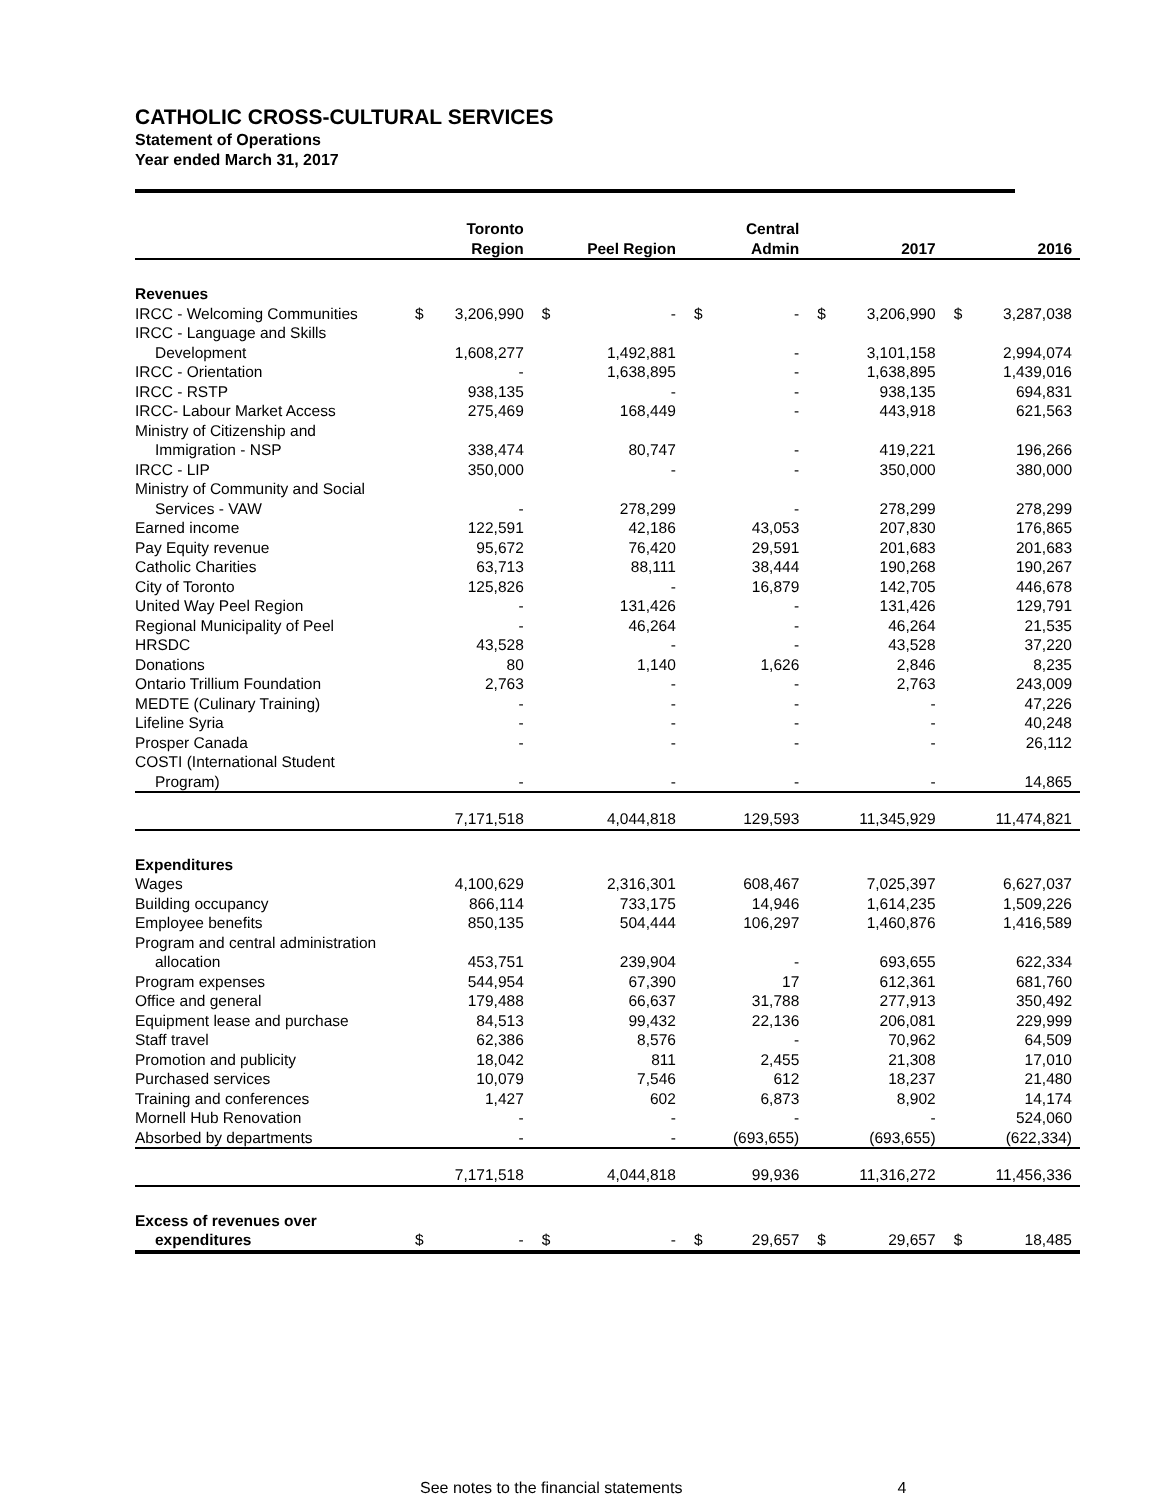CATHOLIC CROSS-CULTURAL SERVICES
Statement of Operations
Year ended March 31, 2017
| | | Toronto Region | | Peel Region | | Central Admin | | 2017 | | 2016 |
| --- | --- | --- | --- | --- | --- | --- | --- | --- | --- | --- |
| Revenues | | | | | | | | | | |
| IRCC - Welcoming Communities | $ | 3,206,990 | $ | - | $ | - | $ | 3,206,990 | $ | 3,287,038 |
| IRCC - Language and Skills | | | | | | | | | | |
| Development | | 1,608,277 | | 1,492,881 | | - | | 3,101,158 | | 2,994,074 |
| IRCC - Orientation | | - | | 1,638,895 | | - | | 1,638,895 | | 1,439,016 |
| IRCC - RSTP | | 938,135 | | - | | - | | 938,135 | | 694,831 |
| IRCC- Labour Market Access | | 275,469 | | 168,449 | | - | | 443,918 | | 621,563 |
| Ministry of Citizenship and | | | | | | | | | | |
| Immigration - NSP | | 338,474 | | 80,747 | | - | | 419,221 | | 196,266 |
| IRCC - LIP | | 350,000 | | - | | - | | 350,000 | | 380,000 |
| Ministry of Community and Social | | | | | | | | | | |
| Services - VAW | | - | | 278,299 | | - | | 278,299 | | 278,299 |
| Earned income | | 122,591 | | 42,186 | | 43,053 | | 207,830 | | 176,865 |
| Pay Equity revenue | | 95,672 | | 76,420 | | 29,591 | | 201,683 | | 201,683 |
| Catholic Charities | | 63,713 | | 88,111 | | 38,444 | | 190,268 | | 190,267 |
| City of Toronto | | 125,826 | | - | | 16,879 | | 142,705 | | 446,678 |
| United Way Peel Region | | - | | 131,426 | | - | | 131,426 | | 129,791 |
| Regional Municipality of Peel | | - | | 46,264 | | - | | 46,264 | | 21,535 |
| HRSDC | | 43,528 | | - | | - | | 43,528 | | 37,220 |
| Donations | | 80 | | 1,140 | | 1,626 | | 2,846 | | 8,235 |
| Ontario Trillium Foundation | | 2,763 | | - | | - | | 2,763 | | 243,009 |
| MEDTE (Culinary Training) | | - | | - | | - | | - | | 47,226 |
| Lifeline Syria | | - | | - | | - | | - | | 40,248 |
| Prosper Canada | | - | | - | | - | | - | | 26,112 |
| COSTI (International Student | | | | | | | | | | |
| Program) | | - | | - | | - | | - | | 14,865 |
| | | 7,171,518 | | 4,044,818 | | 129,593 | | 11,345,929 | | 11,474,821 |
| Expenditures | | | | | | | | | | |
| Wages | | 4,100,629 | | 2,316,301 | | 608,467 | | 7,025,397 | | 6,627,037 |
| Building occupancy | | 866,114 | | 733,175 | | 14,946 | | 1,614,235 | | 1,509,226 |
| Employee benefits | | 850,135 | | 504,444 | | 106,297 | | 1,460,876 | | 1,416,589 |
| Program and central administration | | | | | | | | | | |
| allocation | | 453,751 | | 239,904 | | - | | 693,655 | | 622,334 |
| Program expenses | | 544,954 | | 67,390 | | 17 | | 612,361 | | 681,760 |
| Office and general | | 179,488 | | 66,637 | | 31,788 | | 277,913 | | 350,492 |
| Equipment lease and purchase | | 84,513 | | 99,432 | | 22,136 | | 206,081 | | 229,999 |
| Staff travel | | 62,386 | | 8,576 | | - | | 70,962 | | 64,509 |
| Promotion and publicity | | 18,042 | | 811 | | 2,455 | | 21,308 | | 17,010 |
| Purchased services | | 10,079 | | 7,546 | | 612 | | 18,237 | | 21,480 |
| Training and conferences | | 1,427 | | 602 | | 6,873 | | 8,902 | | 14,174 |
| Mornell Hub Renovation | | - | | - | | - | | - | | 524,060 |
| Absorbed by departments | | - | | - | | (693,655) | | (693,655) | | (622,334) |
| | | 7,171,518 | | 4,044,818 | | 99,936 | | 11,316,272 | | 11,456,336 |
| Excess of revenues over | | | | | | | | | | |
| expenditures | $ | - | $ | - | $ | 29,657 | $ | 29,657 | $ | 18,485 |
See notes to the financial statements 4